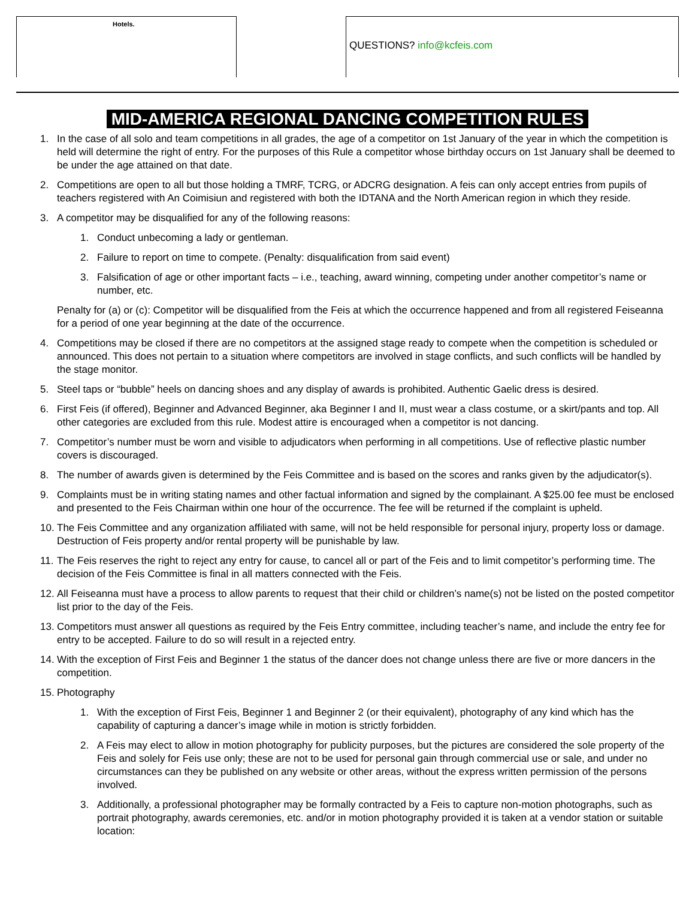Hotels.
QUESTIONS? info@kcfeis.com
MID-AMERICA REGIONAL DANCING COMPETITION RULES
1. In the case of all solo and team competitions in all grades, the age of a competitor on 1st January of the year in which the competition is held will determine the right of entry. For the purposes of this Rule a competitor whose birthday occurs on 1st January shall be deemed to be under the age attained on that date.
2. Competitions are open to all but those holding a TMRF, TCRG, or ADCRG designation. A feis can only accept entries from pupils of teachers registered with An Coimisiun and registered with both the IDTANA and the North American region in which they reside.
3. A competitor may be disqualified for any of the following reasons:
1. Conduct unbecoming a lady or gentleman.
2. Failure to report on time to compete. (Penalty: disqualification from said event)
3. Falsification of age or other important facts – i.e., teaching, award winning, competing under another competitor’s name or number, etc.
Penalty for (a) or (c): Competitor will be disqualified from the Feis at which the occurrence happened and from all registered Feiseanna for a period of one year beginning at the date of the occurrence.
4. Competitions may be closed if there are no competitors at the assigned stage ready to compete when the competition is scheduled or announced. This does not pertain to a situation where competitors are involved in stage conflicts, and such conflicts will be handled by the stage monitor.
5. Steel taps or “bubble” heels on dancing shoes and any display of awards is prohibited. Authentic Gaelic dress is desired.
6. First Feis (if offered), Beginner and Advanced Beginner, aka Beginner I and II, must wear a class costume, or a skirt/pants and top. All other categories are excluded from this rule. Modest attire is encouraged when a competitor is not dancing.
7. Competitor’s number must be worn and visible to adjudicators when performing in all competitions. Use of reflective plastic number covers is discouraged.
8. The number of awards given is determined by the Feis Committee and is based on the scores and ranks given by the adjudicator(s).
9. Complaints must be in writing stating names and other factual information and signed by the complainant. A $25.00 fee must be enclosed and presented to the Feis Chairman within one hour of the occurrence. The fee will be returned if the complaint is upheld.
10. The Feis Committee and any organization affiliated with same, will not be held responsible for personal injury, property loss or damage. Destruction of Feis property and/or rental property will be punishable by law.
11. The Feis reserves the right to reject any entry for cause, to cancel all or part of the Feis and to limit competitor’s performing time. The decision of the Feis Committee is final in all matters connected with the Feis.
12. All Feiseanna must have a process to allow parents to request that their child or children’s name(s) not be listed on the posted competitor list prior to the day of the Feis.
13. Competitors must answer all questions as required by the Feis Entry committee, including teacher’s name, and include the entry fee for entry to be accepted. Failure to do so will result in a rejected entry.
14. With the exception of First Feis and Beginner 1 the status of the dancer does not change unless there are five or more dancers in the competition.
15. Photography
1. With the exception of First Feis, Beginner 1 and Beginner 2 (or their equivalent), photography of any kind which has the capability of capturing a dancer’s image while in motion is strictly forbidden.
2. A Feis may elect to allow in motion photography for publicity purposes, but the pictures are considered the sole property of the Feis and solely for Feis use only; these are not to be used for personal gain through commercial use or sale, and under no circumstances can they be published on any website or other areas, without the express written permission of the persons involved.
3. Additionally, a professional photographer may be formally contracted by a Feis to capture non-motion photographs, such as portrait photography, awards ceremonies, etc. and/or in motion photography provided it is taken at a vendor station or suitable location: